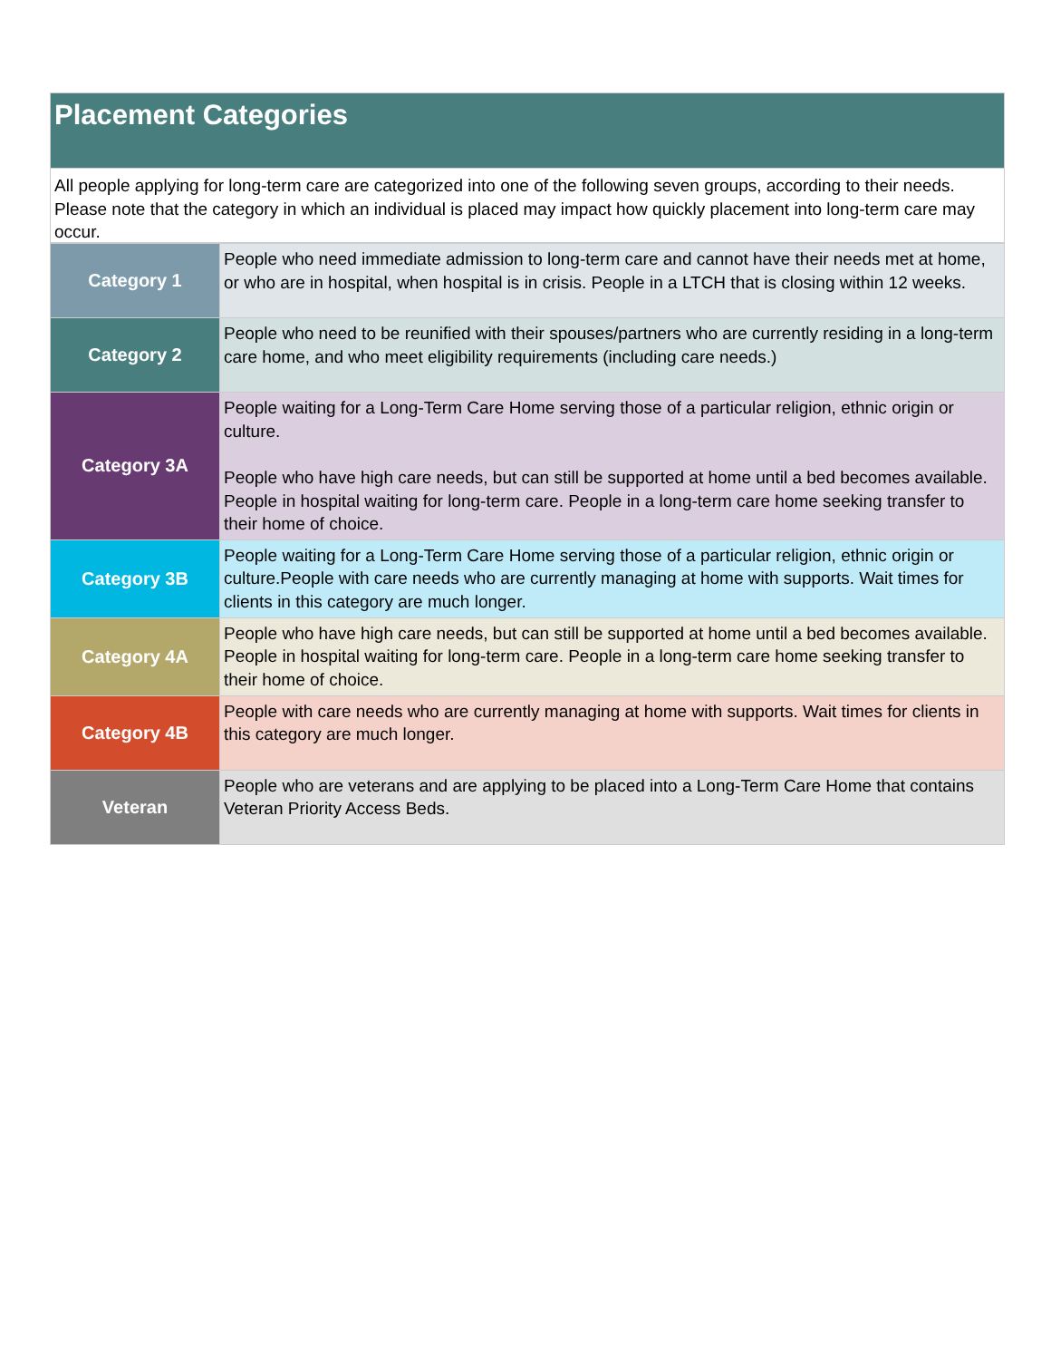Placement Categories
All people applying for long-term care are categorized into one of the following seven groups, according to their needs. Please note that the category in which an individual is placed may impact how quickly placement into long-term care may occur.
| Category 1 | People who need immediate admission to long-term care and cannot have their needs met at home, or who are in hospital, when hospital is in crisis. People in a LTCH that is closing within 12 weeks. |
| Category 2 | People who need to be reunified with their spouses/partners who are currently residing in a long-term care home, and who meet eligibility requirements (including care needs.) |
| Category 3A | People waiting for a Long-Term Care Home serving those of a particular religion, ethnic origin or culture. People who have high care needs, but can still be supported at home until a bed becomes available. People in hospital waiting for long-term care. People in a long-term care home seeking transfer to their home of choice. |
| Category 3B | People waiting for a Long-Term Care Home serving those of a particular religion, ethnic origin or culture.People with care needs who are currently managing at home with supports. Wait times for clients in this category are much longer. |
| Category 4A | People who have high care needs, but can still be supported at home until a bed becomes available. People in hospital waiting for long-term care. People in a long-term care home seeking transfer to their home of choice. |
| Category 4B | People with care needs who are currently managing at home with supports. Wait times for clients in this category are much longer. |
| Veteran | People who are veterans and are applying to be placed into a Long-Term Care Home that contains Veteran Priority Access Beds. |